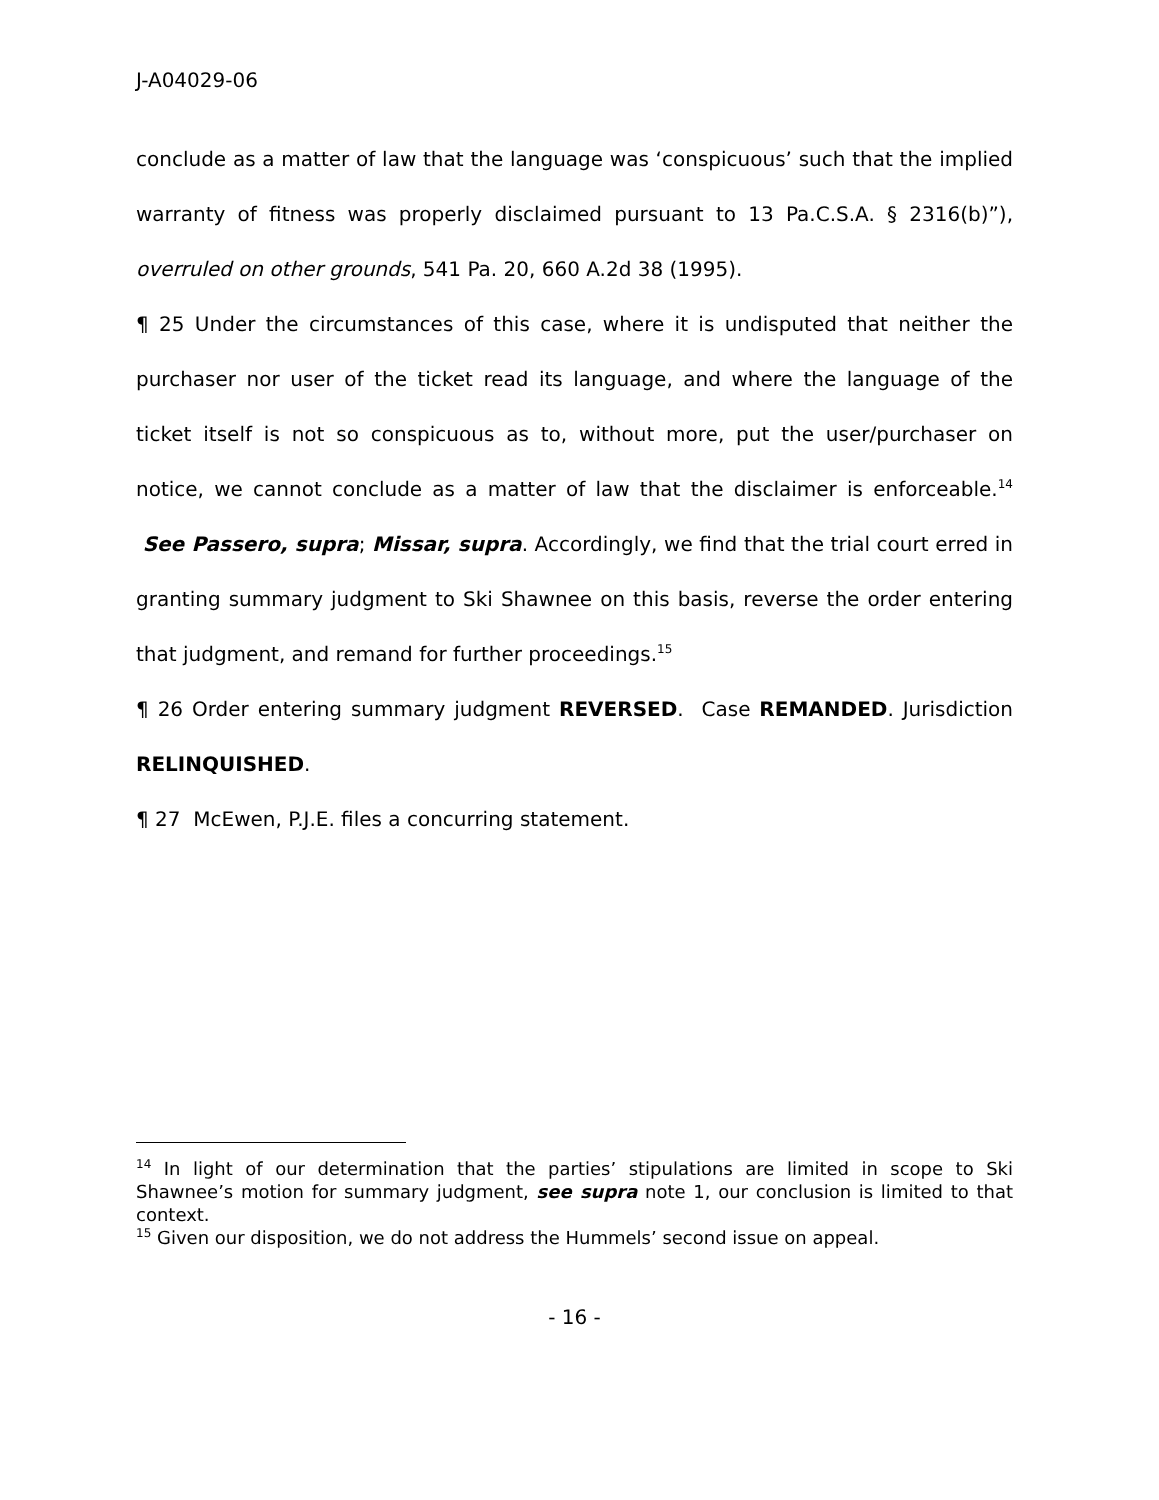J-A04029-06
conclude as a matter of law that the language was ‘conspicuous’ such that the implied warranty of fitness was properly disclaimed pursuant to 13 Pa.C.S.A. § 2316(b)”), overruled on other grounds, 541 Pa. 20, 660 A.2d 38 (1995).
¶ 25 Under the circumstances of this case, where it is undisputed that neither the purchaser nor user of the ticket read its language, and where the language of the ticket itself is not so conspicuous as to, without more, put the user/purchaser on notice, we cannot conclude as a matter of law that the disclaimer is enforceable.<sup>14</sup> See Passero, supra; Missar, supra. Accordingly, we find that the trial court erred in granting summary judgment to Ski Shawnee on this basis, reverse the order entering that judgment, and remand for further proceedings.<sup>15</sup>
¶ 26 Order entering summary judgment REVERSED. Case REMANDED. Jurisdiction RELINQUISHED.
¶ 27 McEwen, P.J.E. files a concurring statement.
<sup>14</sup> In light of our determination that the parties’ stipulations are limited in scope to Ski Shawnee’s motion for summary judgment, see supra note 1, our conclusion is limited to that context.
<sup>15</sup> Given our disposition, we do not address the Hummels’ second issue on appeal.
- 16 -